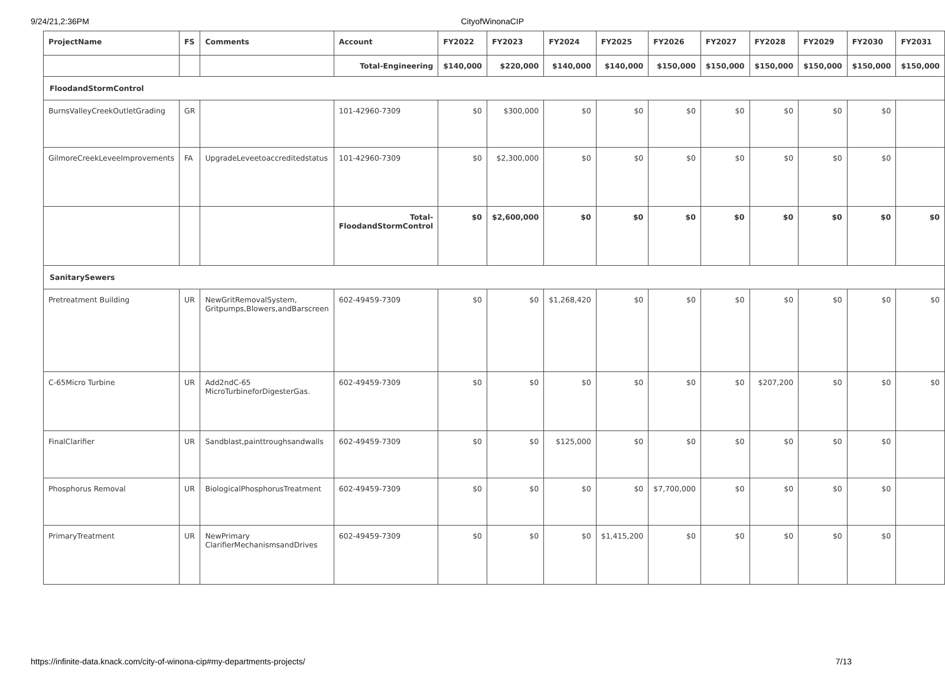9/24/21,2:36PM CityofWinonaCIP
| ProjectName | FS | Comments | Account | FY2022 | FY2023 | FY2024 | FY2025 | FY2026 | FY2027 | FY2028 | FY2029 | FY2030 | FY2031 |
| --- | --- | --- | --- | --- | --- | --- | --- | --- | --- | --- | --- | --- | --- |
| | | | Total-Engineering | $140,000 | $220,000 | $140,000 | $140,000 | $150,000 | $150,000 | $150,000 | $150,000 | $150,000 | $150,000 |
| FloodandStormControl | | | | | | | | | | | | | |
| BurnsValleyCreekOutletGrading | GR | | 101-42960-7309 | $0 | $300,000 | $0 | $0 | $0 | $0 | $0 | $0 | $0 | |
| GilmoreCreekLeveeImprovements | FA | UpgradeLeveetoaccreditedstatus | 101-42960-7309 | $0 | $2,300,000 | $0 | $0 | $0 | $0 | $0 | $0 | $0 | |
| | | | Total-FloodandStormControl | $0 | $2,600,000 | $0 | $0 | $0 | $0 | $0 | $0 | $0 | $0 |
| SanitarySewers | | | | | | | | | | | | | |
| Pretreatment Building | UR | NewGritRemovalSystem, Gritpumps,Blowers,andBarscreen | 602-49459-7309 | $0 | $0 | $1,268,420 | $0 | $0 | $0 | $0 | $0 | $0 | $0 |
| C-65Micro Turbine | UR | Add2ndC-65 MicroTurbineforDigesterGas. | 602-49459-7309 | $0 | $0 | $0 | $0 | $0 | $0 | $207,200 | $0 | $0 | $0 |
| FinalClarifier | UR | Sandblast,painttroughsandwalls | 602-49459-7309 | $0 | $0 | $125,000 | $0 | $0 | $0 | $0 | $0 | $0 | |
| Phosphorus Removal | UR | BiologicalPhosphorusTreatment | 602-49459-7309 | $0 | $0 | $0 | $0 | $7,700,000 | $0 | $0 | $0 | $0 | |
| PrimaryTreatment | UR | NewPrimary ClarifierMechanismsandDrives | 602-49459-7309 | $0 | $0 | $0 | $1,415,200 | $0 | $0 | $0 | $0 | $0 | |
https://infinite-data.knack.com/city-of-winona-cip#my-departments-projects/ 7/13